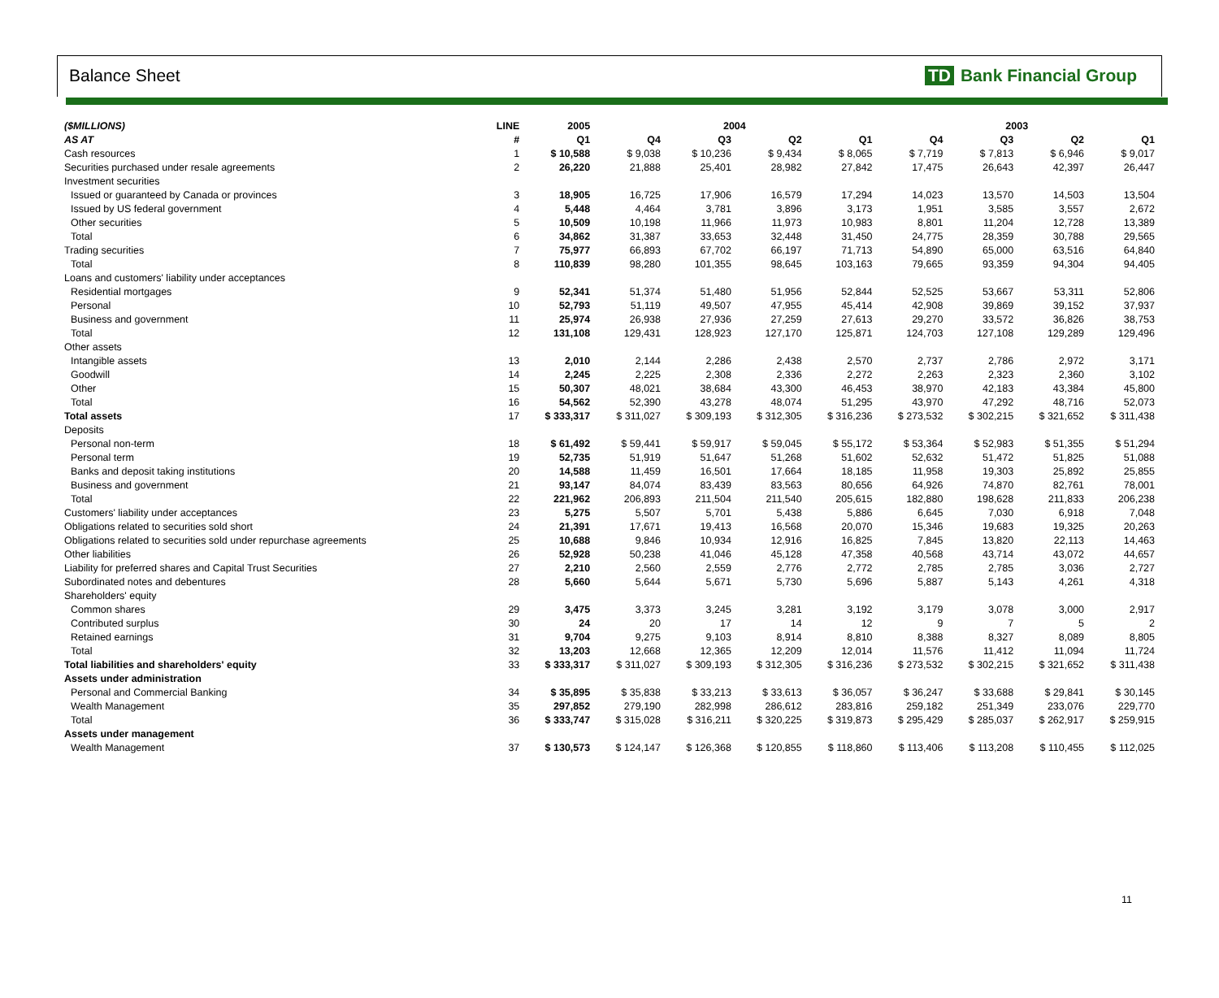Balance Sheet TD Bank Financial Group
| ($MILLIONS) | LINE | 2005 | 2004 | | | | 2003 | | | |
| --- | --- | --- | --- | --- | --- | --- | --- | --- | --- | --- |
| AS AT | # | Q1 | Q4 | Q3 | Q2 | Q1 | Q4 | Q3 | Q2 | Q1 |
| Cash resources | 1 | $ 10,588 | $ 9,038 | $ 10,236 | $ 9,434 | $ 8,065 | $ 7,719 | $ 7,813 | $ 6,946 | $ 9,017 |
| Securities purchased under resale agreements | 2 | 26,220 | 21,888 | 25,401 | 28,982 | 27,842 | 17,475 | 26,643 | 42,397 | 26,447 |
| Investment securities | | | | | | | | | | |
| Issued or guaranteed by Canada or provinces | 3 | 18,905 | 16,725 | 17,906 | 16,579 | 17,294 | 14,023 | 13,570 | 14,503 | 13,504 |
| Issued by US federal government | 4 | 5,448 | 4,464 | 3,781 | 3,896 | 3,173 | 1,951 | 3,585 | 3,557 | 2,672 |
| Other securities | 5 | 10,509 | 10,198 | 11,966 | 11,973 | 10,983 | 8,801 | 11,204 | 12,728 | 13,389 |
| Total | 6 | 34,862 | 31,387 | 33,653 | 32,448 | 31,450 | 24,775 | 28,359 | 30,788 | 29,565 |
| Trading securities | 7 | 75,977 | 66,893 | 67,702 | 66,197 | 71,713 | 54,890 | 65,000 | 63,516 | 64,840 |
| Total | 8 | 110,839 | 98,280 | 101,355 | 98,645 | 103,163 | 79,665 | 93,359 | 94,304 | 94,405 |
| Loans and customers' liability under acceptances | | | | | | | | | | |
| Residential mortgages | 9 | 52,341 | 51,374 | 51,480 | 51,956 | 52,844 | 52,525 | 53,667 | 53,311 | 52,806 |
| Personal | 10 | 52,793 | 51,119 | 49,507 | 47,955 | 45,414 | 42,908 | 39,869 | 39,152 | 37,937 |
| Business and government | 11 | 25,974 | 26,938 | 27,936 | 27,259 | 27,613 | 29,270 | 33,572 | 36,826 | 38,753 |
| Total | 12 | 131,108 | 129,431 | 128,923 | 127,170 | 125,871 | 124,703 | 127,108 | 129,289 | 129,496 |
| Other assets | | | | | | | | | | |
| Intangible assets | 13 | 2,010 | 2,144 | 2,286 | 2,438 | 2,570 | 2,737 | 2,786 | 2,972 | 3,171 |
| Goodwill | 14 | 2,245 | 2,225 | 2,308 | 2,336 | 2,272 | 2,263 | 2,323 | 2,360 | 3,102 |
| Other | 15 | 50,307 | 48,021 | 38,684 | 43,300 | 46,453 | 38,970 | 42,183 | 43,384 | 45,800 |
| Total | 16 | 54,562 | 52,390 | 43,278 | 48,074 | 51,295 | 43,970 | 47,292 | 48,716 | 52,073 |
| Total assets | 17 | $ 333,317 | $ 311,027 | $ 309,193 | $ 312,305 | $ 316,236 | $ 273,532 | $ 302,215 | $ 321,652 | $ 311,438 |
| Deposits | | | | | | | | | | |
| Personal non-term | 18 | $ 61,492 | $ 59,441 | $ 59,917 | $ 59,045 | $ 55,172 | $ 53,364 | $ 52,983 | $ 51,355 | $ 51,294 |
| Personal term | 19 | 52,735 | 51,919 | 51,647 | 51,268 | 51,602 | 52,632 | 51,472 | 51,825 | 51,088 |
| Banks and deposit taking institutions | 20 | 14,588 | 11,459 | 16,501 | 17,664 | 18,185 | 11,958 | 19,303 | 25,892 | 25,855 |
| Business and government | 21 | 93,147 | 84,074 | 83,439 | 83,563 | 80,656 | 64,926 | 74,870 | 82,761 | 78,001 |
| Total | 22 | 221,962 | 206,893 | 211,504 | 211,540 | 205,615 | 182,880 | 198,628 | 211,833 | 206,238 |
| Customers' liability under acceptances | 23 | 5,275 | 5,507 | 5,701 | 5,438 | 5,886 | 6,645 | 7,030 | 6,918 | 7,048 |
| Obligations related to securities sold short | 24 | 21,391 | 17,671 | 19,413 | 16,568 | 20,070 | 15,346 | 19,683 | 19,325 | 20,263 |
| Obligations related to securities sold under repurchase agreements | 25 | 10,688 | 9,846 | 10,934 | 12,916 | 16,825 | 7,845 | 13,820 | 22,113 | 14,463 |
| Other liabilities | 26 | 52,928 | 50,238 | 41,046 | 45,128 | 47,358 | 40,568 | 43,714 | 43,072 | 44,657 |
| Liability for preferred shares and Capital Trust Securities | 27 | 2,210 | 2,560 | 2,559 | 2,776 | 2,772 | 2,785 | 2,785 | 3,036 | 2,727 |
| Subordinated notes and debentures | 28 | 5,660 | 5,644 | 5,671 | 5,730 | 5,696 | 5,887 | 5,143 | 4,261 | 4,318 |
| Shareholders' equity | | | | | | | | | | |
| Common shares | 29 | 3,475 | 3,373 | 3,245 | 3,281 | 3,192 | 3,179 | 3,078 | 3,000 | 2,917 |
| Contributed surplus | 30 | 24 | 20 | 17 | 14 | 12 | 9 | 7 | 5 | 2 |
| Retained earnings | 31 | 9,704 | 9,275 | 9,103 | 8,914 | 8,810 | 8,388 | 8,327 | 8,089 | 8,805 |
| Total | 32 | 13,203 | 12,668 | 12,365 | 12,209 | 12,014 | 11,576 | 11,412 | 11,094 | 11,724 |
| Total liabilities and shareholders' equity | 33 | $ 333,317 | $ 311,027 | $ 309,193 | $ 312,305 | $ 316,236 | $ 273,532 | $ 302,215 | $ 321,652 | $ 311,438 |
| Assets under administration | | | | | | | | | | |
| Personal and Commercial Banking | 34 | $ 35,895 | $ 35,838 | $ 33,213 | $ 33,613 | $ 36,057 | $ 36,247 | $ 33,688 | $ 29,841 | $ 30,145 |
| Wealth Management | 35 | 297,852 | 279,190 | 282,998 | 286,612 | 283,816 | 259,182 | 251,349 | 233,076 | 229,770 |
| Total | 36 | $ 333,747 | $ 315,028 | $ 316,211 | $ 320,225 | $ 319,873 | $ 295,429 | $ 285,037 | $ 262,917 | $ 259,915 |
| Assets under management | | | | | | | | | | |
| Wealth Management | 37 | $ 130,573 | $ 124,147 | $ 126,368 | $ 120,855 | $ 118,860 | $ 113,406 | $ 113,208 | $ 110,455 | $ 112,025 |
11